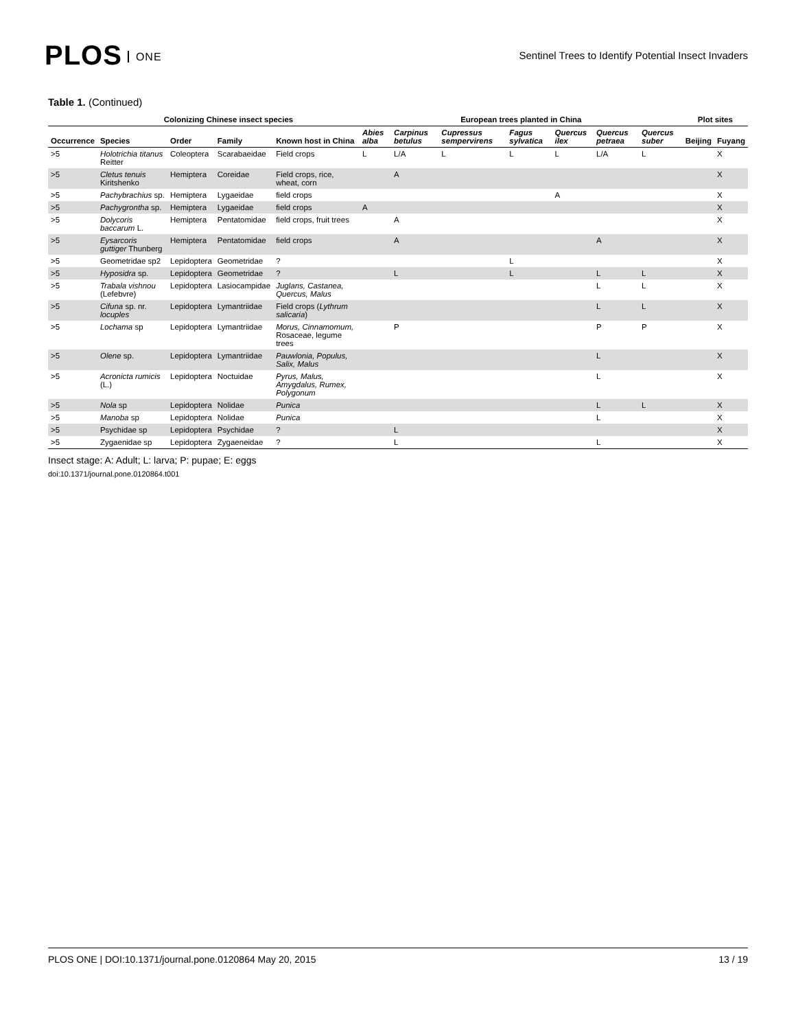PLOS ONE
Sentinel Trees to Identify Potential Insect Invaders
Table 1. (Continued)
| | Colonizing Chinese insect species | | | | European trees planted in China | | | | | | | Plot sites | |
| --- | --- | --- | --- | --- | --- | --- | --- | --- | --- | --- | --- | --- | --- |
| Occurrence | Species | Order | Family | Known host in China | Abies alba | Carpinus betulus | Cupressus sempervirens | Fagus sylvatica | Quercus ilex | Quercus petraea | Quercus suber | Beijing | Fuyang |
| >5 | Holotrichia titanus Reitter | Coleoptera | Scarabaeidae | Field crops | L | L/A | L | L | L | L/A | L | | X |
| >5 | Cletus tenuis Kiritshenko | Hemiptera | Coreidae | Field crops, rice, wheat, corn | | A | | | | | | | X |
| >5 | Pachybrachius sp. | Hemiptera | Lygaeidae | field crops | | | | | A | | | | X |
| >5 | Pachygrontha sp. | Hemiptera | Lygaeidae | field crops | A | | | | | | | | X |
| >5 | Dolycoris baccarum L. | Hemiptera | Pentatomidae | field crops, fruit trees | | A | | | | | | | X |
| >5 | Eysarcoris guttiger Thunberg | Hemiptera | Pentatomidae | field crops | | A | | | | A | | | X |
| >5 | Geometridae sp2 | Lepidoptera | Geometridae | ? | | | | L | | | | | X |
| >5 | Hyposidra sp. | Lepidoptera | Geometridae | ? | | L | | L | | L | L | | X |
| >5 | Trabala vishnou (Lefebvre) | Lepidoptera | Lasiocampidae | Juglans, Castanea, Quercus, Malus | | | | | | L | L | | X |
| >5 | Cifuna sp. nr. locuples | Lepidoptera | Lymantriidae | Field crops ( Lythrum salicaria ) | | | | | | L | L | | X |
| >5 | Lochama sp | Lepidoptera | Lymantriidae | Morus, Cinnamomum, Rosaceae, legume trees | | P | | | | P | P | | X |
| >5 | Olene sp. | Lepidoptera | Lymantriidae | Pauwlonia, Populus, Salix, Malus | | | | | | L | | | X |
| >5 | Acronicta rumicis (L.) | Lepidoptera | Noctuidae | Pyrus, Malus, Amygdalus, Rumex, Polygonum | | | | | | L | | | X |
| >5 | Nola sp | Lepidoptera | Nolidae | Punica | | | | | | L | L | | X |
| >5 | Manoba sp | Lepidoptera | Nolidae | Punica | | | | | | L | | | X |
| >5 | Psychidae sp | Lepidoptera | Psychidae | ? | | L | | | | | | | X |
| >5 | Zygaenidae sp | Lepidoptera | Zygaeneidae | ? | | L | | | | L | | | X |
Insect stage: A: Adult; L: larva; P: pupae; E: eggs
doi:10.1371/journal.pone.0120864.t001
PLOS ONE | DOI:10.1371/journal.pone.0120864 May 20, 2015
13 / 19